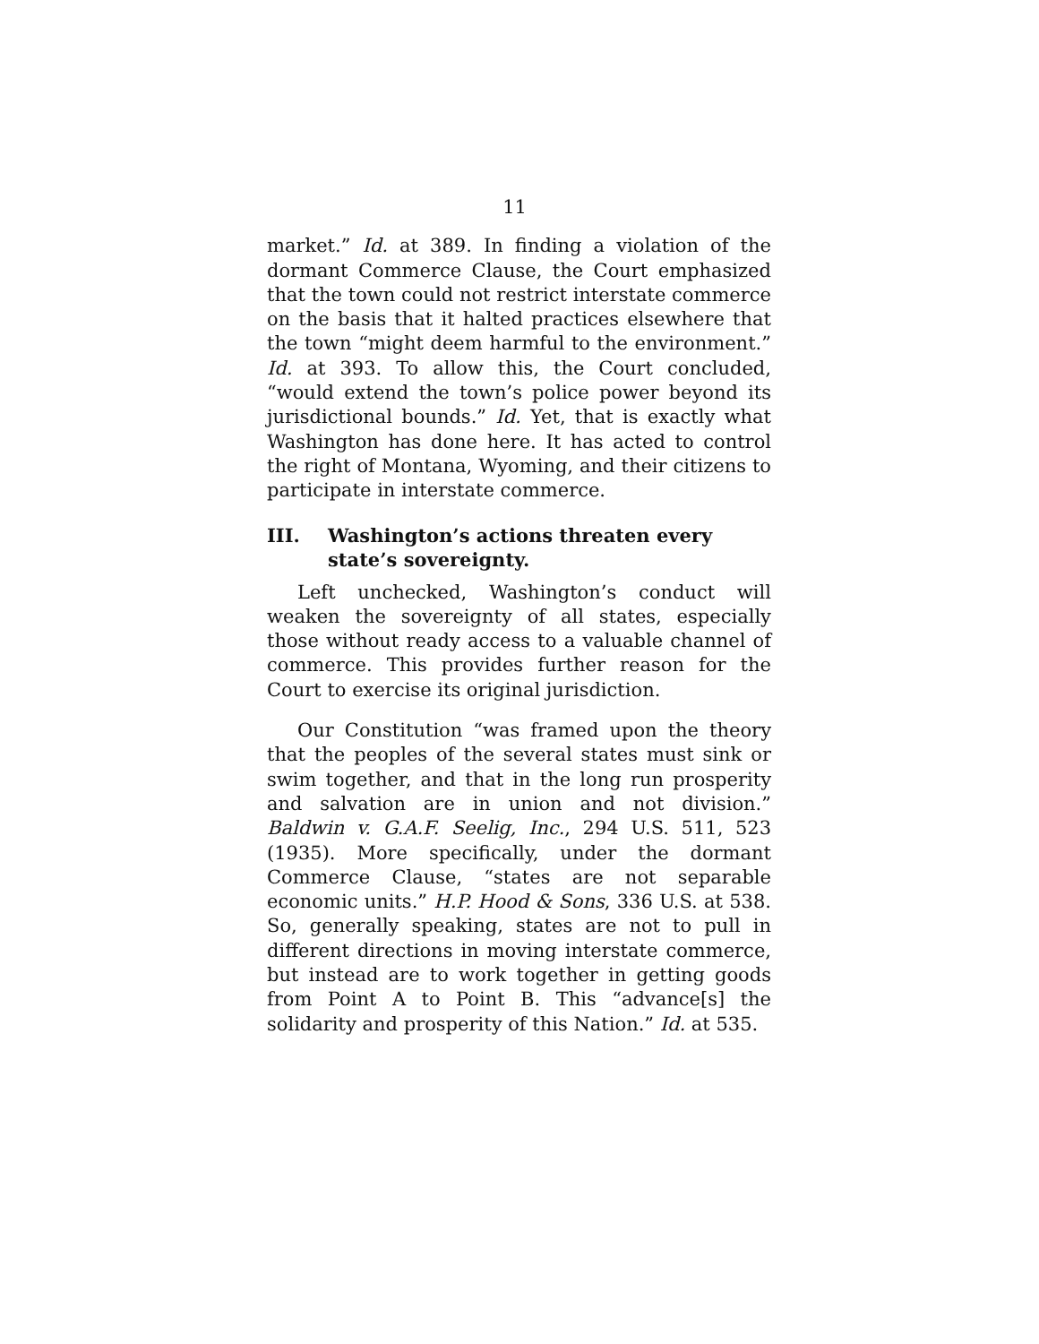11
market.” Id. at 389. In finding a violation of the dormant Commerce Clause, the Court emphasized that the town could not restrict interstate commerce on the basis that it halted practices elsewhere that the town “might deem harmful to the environment.” Id. at 393. To allow this, the Court concluded, “would extend the town’s police power beyond its jurisdictional bounds.” Id. Yet, that is exactly what Washington has done here. It has acted to control the right of Montana, Wyoming, and their citizens to participate in interstate commerce.
III. Washington’s actions threaten every state’s sovereignty.
Left unchecked, Washington’s conduct will weaken the sovereignty of all states, especially those without ready access to a valuable channel of commerce. This provides further reason for the Court to exercise its original jurisdiction.
Our Constitution “was framed upon the theory that the peoples of the several states must sink or swim together, and that in the long run prosperity and salvation are in union and not division.” Baldwin v. G.A.F. Seelig, Inc., 294 U.S. 511, 523 (1935). More specifically, under the dormant Commerce Clause, “states are not separable economic units.” H.P. Hood & Sons, 336 U.S. at 538. So, generally speaking, states are not to pull in different directions in moving interstate commerce, but instead are to work together in getting goods from Point A to Point B. This “advance[s] the solidarity and prosperity of this Nation.” Id. at 535.